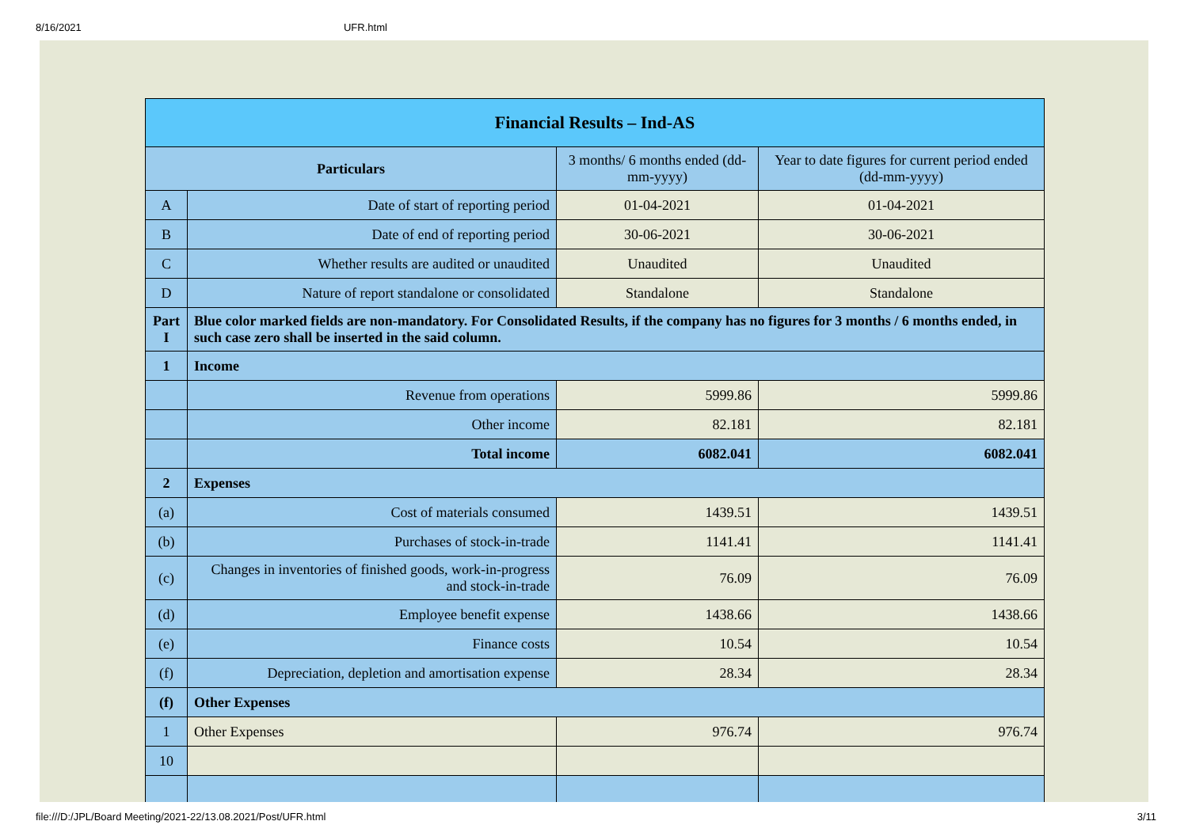8/16/2021 UFR.html
| Financial Results – Ind-AS | | | |
| Particulars | | 3 months/ 6 months ended (dd-mm-yyyy) | Year to date figures for current period ended (dd-mm-yyyy) |
| A | Date of start of reporting period | 01-04-2021 | 01-04-2021 |
| B | Date of end of reporting period | 30-06-2021 | 30-06-2021 |
| C | Whether results are audited or unaudited | Unaudited | Unaudited |
| D | Nature of report standalone or consolidated | Standalone | Standalone |
| Part I | Blue color marked fields are non-mandatory. For Consolidated Results, if the company has no figures for 3 months / 6 months ended, in such case zero shall be inserted in the said column. | | |
| 1 | Income | | |
| | Revenue from operations | 5999.86 | 5999.86 |
| | Other income | 82.181 | 82.181 |
| | Total income | 6082.041 | 6082.041 |
| 2 | Expenses | | |
| (a) | Cost of materials consumed | 1439.51 | 1439.51 |
| (b) | Purchases of stock-in-trade | 1141.41 | 1141.41 |
| (c) | Changes in inventories of finished goods, work-in-progress and stock-in-trade | 76.09 | 76.09 |
| (d) | Employee benefit expense | 1438.66 | 1438.66 |
| (e) | Finance costs | 10.54 | 10.54 |
| (f) | Depreciation, depletion and amortisation expense | 28.34 | 28.34 |
| (f) | Other Expenses | | |
| 1 | Other Expenses | 976.74 | 976.74 |
| 10 | | | |
file:///D:/JPL/Board Meeting/2021-22/13.08.2021/Post/UFR.html 3/11